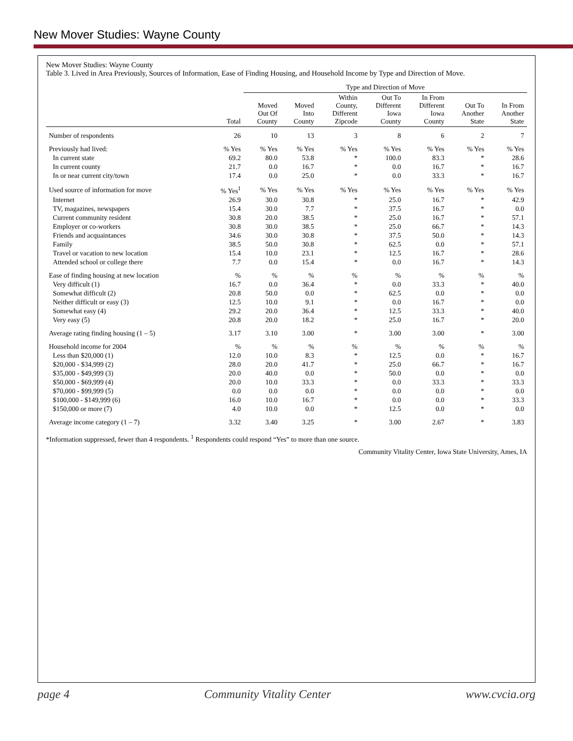New Mover Studies: Wayne County
New Mover Studies: Wayne County
Table 3. Lived in Area Previously, Sources of Information, Ease of Finding Housing, and Household Income by Type and Direction of Move.
| | | Type and Direction of Move | | | | | | |
| --- | --- | --- | --- | --- | --- | --- | --- | --- |
| | Total | Moved Out Of County | Moved Into County | Within County, Different Zipcode | Out To Different Iowa County | In From Different Iowa County | Out To Another State | In From Another State |
| Number of respondents | 26 | 10 | 13 | 3 | 8 | 6 | 2 | 7 |
| Previously had lived: | % Yes | % Yes | % Yes | % Yes | % Yes | % Yes | % Yes | % Yes |
| In current state | 69.2 | 80.0 | 53.8 | * | 100.0 | 83.3 | * | 28.6 |
| In current county | 21.7 | 0.0 | 16.7 | * | 0.0 | 16.7 | * | 16.7 |
| In or near current city/town | 17.4 | 0.0 | 25.0 | * | 0.0 | 33.3 | * | 16.7 |
| Used source of information for move | % Yes<sup>1</sup> | % Yes | % Yes | % Yes | % Yes | % Yes | % Yes | % Yes |
| Internet | 26.9 | 30.0 | 30.8 | * | 25.0 | 16.7 | * | 42.9 |
| TV, magazines, newspapers | 15.4 | 30.0 | 7.7 | * | 37.5 | 16.7 | * | 0.0 |
| Current community resident | 30.8 | 20.0 | 38.5 | * | 25.0 | 16.7 | * | 57.1 |
| Employer or co-workers | 30.8 | 30.0 | 38.5 | * | 25.0 | 66.7 | * | 14.3 |
| Friends and acquaintances | 34.6 | 30.0 | 30.8 | * | 37.5 | 50.0 | * | 14.3 |
| Family | 38.5 | 50.0 | 30.8 | * | 62.5 | 0.0 | * | 57.1 |
| Travel or vacation to new location | 15.4 | 10.0 | 23.1 | * | 12.5 | 16.7 | * | 28.6 |
| Attended school or college there | 7.7 | 0.0 | 15.4 | * | 0.0 | 16.7 | * | 14.3 |
| Ease of finding housing at new location | % | % | % | % | % | % | % | % |
| Very difficult (1) | 16.7 | 0.0 | 36.4 | * | 0.0 | 33.3 | * | 40.0 |
| Somewhat difficult (2) | 20.8 | 50.0 | 0.0 | * | 62.5 | 0.0 | * | 0.0 |
| Neither difficult or easy (3) | 12.5 | 10.0 | 9.1 | * | 0.0 | 16.7 | * | 0.0 |
| Somewhat easy (4) | 29.2 | 20.0 | 36.4 | * | 12.5 | 33.3 | * | 40.0 |
| Very easy (5) | 20.8 | 20.0 | 18.2 | * | 25.0 | 16.7 | * | 20.0 |
| Average rating finding housing (1 – 5) | 3.17 | 3.10 | 3.00 | * | 3.00 | 3.00 | * | 3.00 |
| Household income for 2004 | % | % | % | % | % | % | % | % |
| Less than $20,000 (1) | 12.0 | 10.0 | 8.3 | * | 12.5 | 0.0 | * | 16.7 |
| $20,000 - $34,999 (2) | 28.0 | 20.0 | 41.7 | * | 25.0 | 66.7 | * | 16.7 |
| $35,000 - $49,999 (3) | 20.0 | 40.0 | 0.0 | * | 50.0 | 0.0 | * | 0.0 |
| $50,000 - $69,999 (4) | 20.0 | 10.0 | 33.3 | * | 0.0 | 33.3 | * | 33.3 |
| $70,000 - $99,999 (5) | 0.0 | 0.0 | 0.0 | * | 0.0 | 0.0 | * | 0.0 |
| $100,000 - $149,999 (6) | 16.0 | 10.0 | 16.7 | * | 0.0 | 0.0 | * | 33.3 |
| $150,000 or more (7) | 4.0 | 10.0 | 0.0 | * | 12.5 | 0.0 | * | 0.0 |
| Average income category (1 – 7) | 3.32 | 3.40 | 3.25 | * | 3.00 | 2.67 | * | 3.83 |
*Information suppressed, fewer than 4 respondents. <sup>1</sup> Respondents could respond “Yes” to more than one source.
Community Vitality Center, Iowa State University, Ames, IA
page 4 Community Vitality Center www.cvcia.org